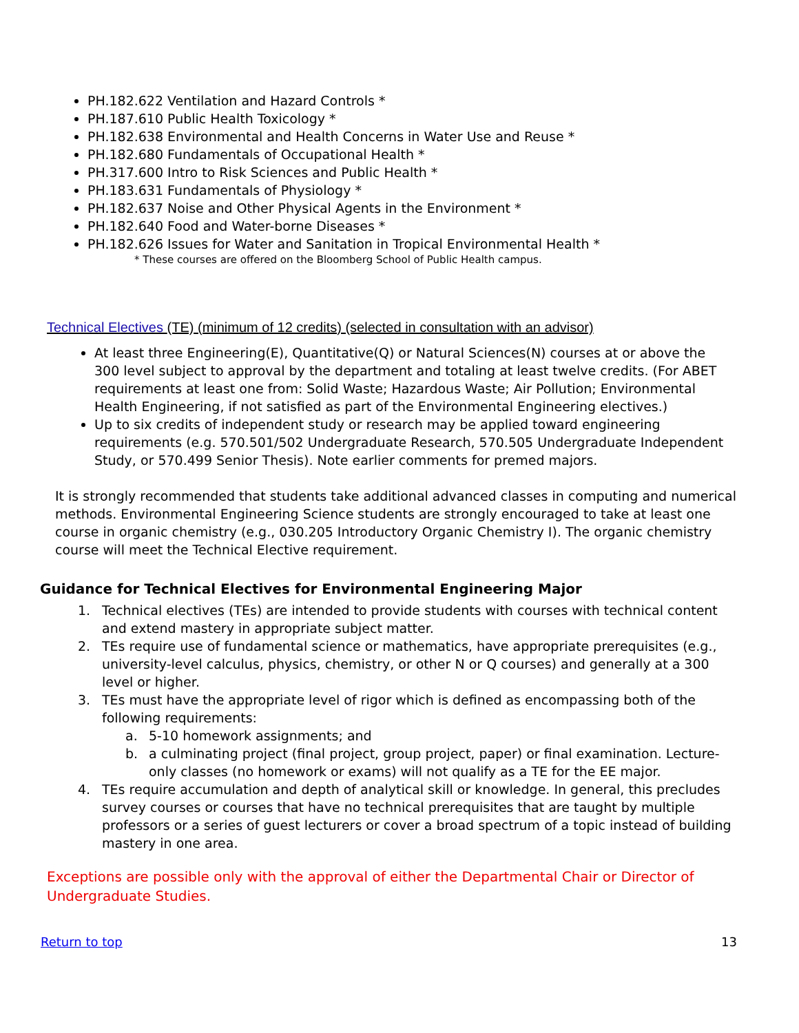PH.182.622 Ventilation and Hazard Controls *
PH.187.610 Public Health Toxicology *
PH.182.638 Environmental and Health Concerns in Water Use and Reuse *
PH.182.680 Fundamentals of Occupational Health *
PH.317.600 Intro to Risk Sciences and Public Health *
PH.183.631 Fundamentals of Physiology *
PH.182.637 Noise and Other Physical Agents in the Environment *
PH.182.640 Food and Water-borne Diseases *
PH.182.626 Issues for Water and Sanitation in Tropical Environmental Health *
* These courses are offered on the Bloomberg School of Public Health campus.
Technical Electives (TE) (minimum of 12 credits) (selected in consultation with an advisor)
At least three Engineering(E), Quantitative(Q) or Natural Sciences(N) courses at or above the 300 level subject to approval by the department and totaling at least twelve credits. (For ABET requirements at least one from: Solid Waste; Hazardous Waste; Air Pollution; Environmental Health Engineering, if not satisfied as part of the Environmental Engineering electives.)
Up to six credits of independent study or research may be applied toward engineering requirements (e.g. 570.501/502 Undergraduate Research, 570.505 Undergraduate Independent Study, or 570.499 Senior Thesis). Note earlier comments for premed majors.
It is strongly recommended that students take additional advanced classes in computing and numerical methods. Environmental Engineering Science students are strongly encouraged to take at least one course in organic chemistry (e.g., 030.205 Introductory Organic Chemistry I). The organic chemistry course will meet the Technical Elective requirement.
Guidance for Technical Electives for Environmental Engineering Major
1. Technical electives (TEs) are intended to provide students with courses with technical content and extend mastery in appropriate subject matter.
2. TEs require use of fundamental science or mathematics, have appropriate prerequisites (e.g., university-level calculus, physics, chemistry, or other N or Q courses) and generally at a 300 level or higher.
3. TEs must have the appropriate level of rigor which is defined as encompassing both of the following requirements:
a. 5-10 homework assignments; and
b. a culminating project (final project, group project, paper) or final examination. Lecture-only classes (no homework or exams) will not qualify as a TE for the EE major.
4. TEs require accumulation and depth of analytical skill or knowledge. In general, this precludes survey courses or courses that have no technical prerequisites that are taught by multiple professors or a series of guest lecturers or cover a broad spectrum of a topic instead of building mastery in one area.
Exceptions are possible only with the approval of either the Departmental Chair or Director of Undergraduate Studies.
Return to top 13